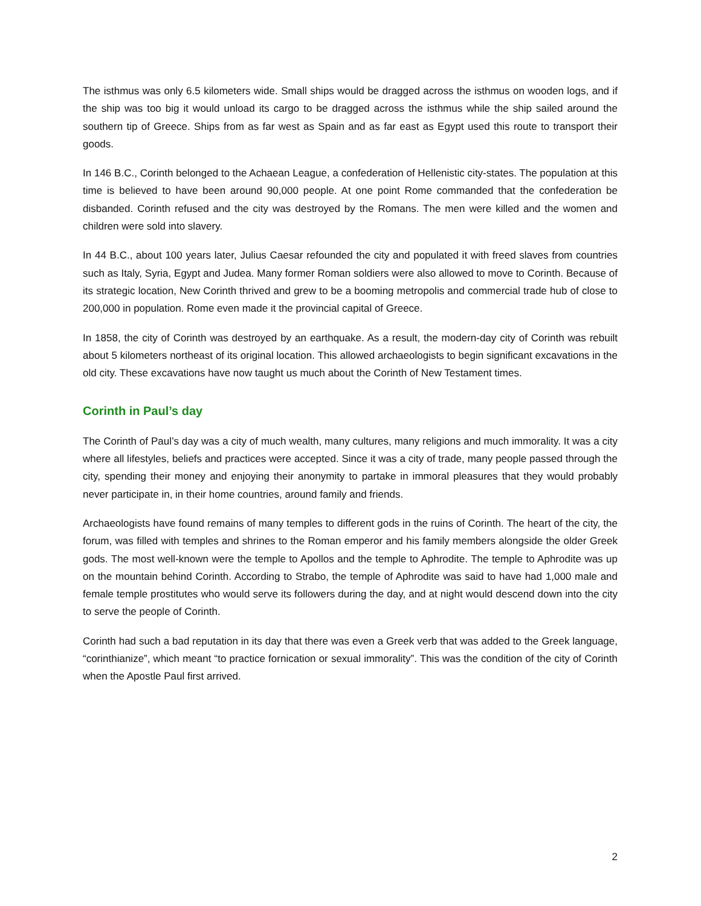The isthmus was only 6.5 kilometers wide. Small ships would be dragged across the isthmus on wooden logs, and if the ship was too big it would unload its cargo to be dragged across the isthmus while the ship sailed around the southern tip of Greece. Ships from as far west as Spain and as far east as Egypt used this route to transport their goods.
In 146 B.C., Corinth belonged to the Achaean League, a confederation of Hellenistic city-states. The population at this time is believed to have been around 90,000 people. At one point Rome commanded that the confederation be disbanded. Corinth refused and the city was destroyed by the Romans. The men were killed and the women and children were sold into slavery.
In 44 B.C., about 100 years later, Julius Caesar refounded the city and populated it with freed slaves from countries such as Italy, Syria, Egypt and Judea. Many former Roman soldiers were also allowed to move to Corinth. Because of its strategic location, New Corinth thrived and grew to be a booming metropolis and commercial trade hub of close to 200,000 in population. Rome even made it the provincial capital of Greece.
In 1858, the city of Corinth was destroyed by an earthquake. As a result, the modern-day city of Corinth was rebuilt about 5 kilometers northeast of its original location. This allowed archaeologists to begin significant excavations in the old city. These excavations have now taught us much about the Corinth of New Testament times.
Corinth in Paul’s day
The Corinth of Paul’s day was a city of much wealth, many cultures, many religions and much immorality. It was a city where all lifestyles, beliefs and practices were accepted. Since it was a city of trade, many people passed through the city, spending their money and enjoying their anonymity to partake in immoral pleasures that they would probably never participate in, in their home countries, around family and friends.
Archaeologists have found remains of many temples to different gods in the ruins of Corinth. The heart of the city, the forum, was filled with temples and shrines to the Roman emperor and his family members alongside the older Greek gods. The most well-known were the temple to Apollos and the temple to Aphrodite. The temple to Aphrodite was up on the mountain behind Corinth. According to Strabo, the temple of Aphrodite was said to have had 1,000 male and female temple prostitutes who would serve its followers during the day, and at night would descend down into the city to serve the people of Corinth.
Corinth had such a bad reputation in its day that there was even a Greek verb that was added to the Greek language, “corinthianize”, which meant “to practice fornication or sexual immorality”. This was the condition of the city of Corinth when the Apostle Paul first arrived.
2